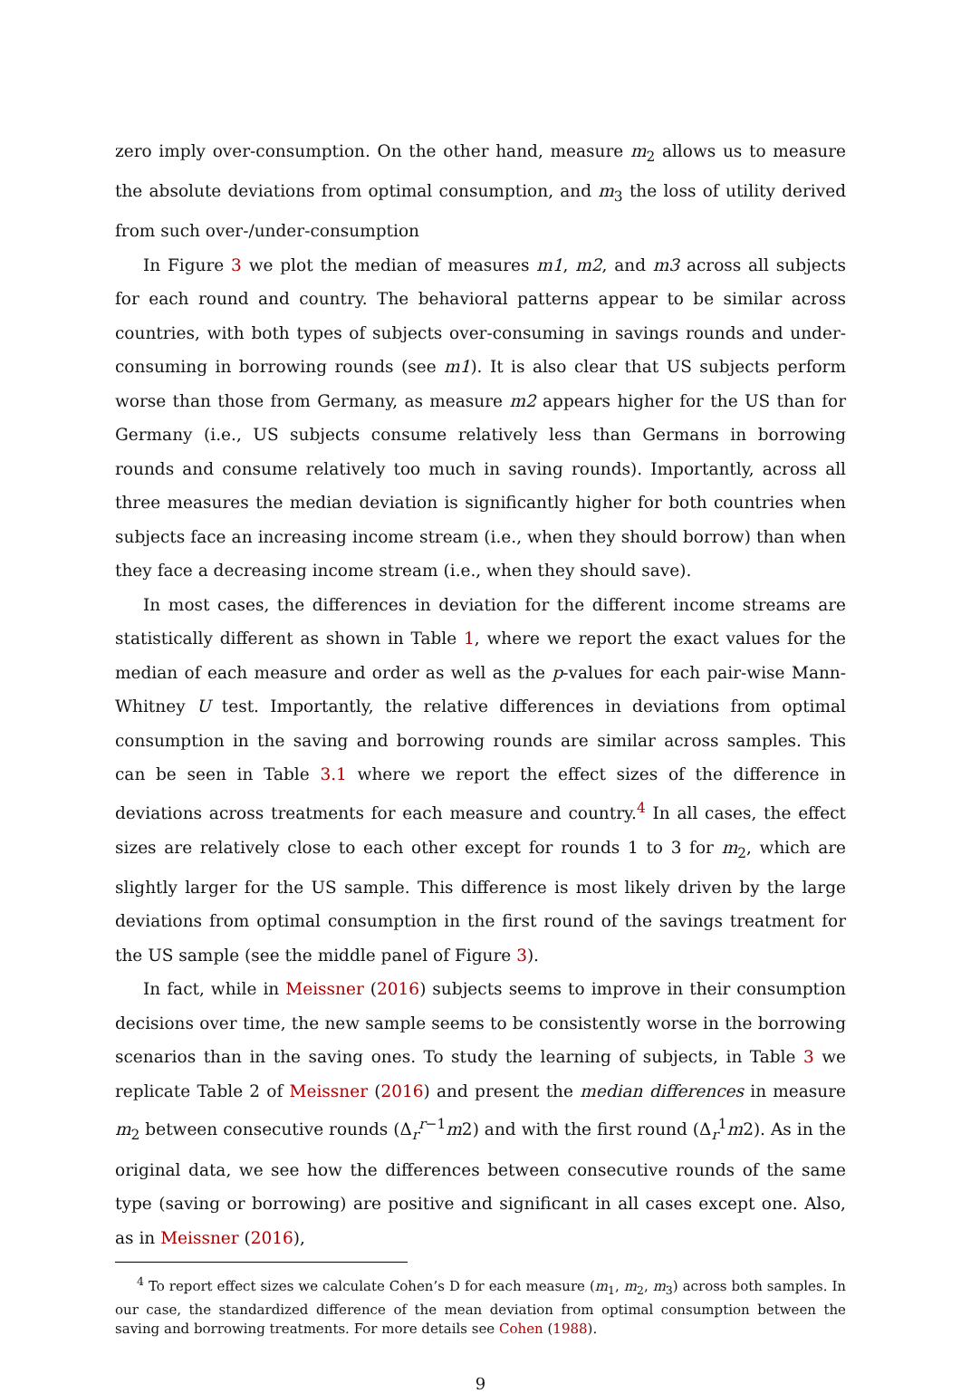zero imply over-consumption. On the other hand, measure m<sub>2</sub> allows us to measure the absolute deviations from optimal consumption, and m<sub>3</sub> the loss of utility derived from such over-/under-consumption
In Figure 3 we plot the median of measures m1, m2, and m3 across all subjects for each round and country. The behavioral patterns appear to be similar across countries, with both types of subjects over-consuming in savings rounds and under-consuming in borrowing rounds (see m1). It is also clear that US subjects perform worse than those from Germany, as measure m2 appears higher for the US than for Germany (i.e., US subjects consume relatively less than Germans in borrowing rounds and consume relatively too much in saving rounds). Importantly, across all three measures the median deviation is significantly higher for both countries when subjects face an increasing income stream (i.e., when they should borrow) than when they face a decreasing income stream (i.e., when they should save).
In most cases, the differences in deviation for the different income streams are statistically different as shown in Table 1, where we report the exact values for the median of each measure and order as well as the p-values for each pair-wise Mann-Whitney U test. Importantly, the relative differences in deviations from optimal consumption in the saving and borrowing rounds are similar across samples. This can be seen in Table 3.1 where we report the effect sizes of the difference in deviations across treatments for each measure and country.<sup>4</sup> In all cases, the effect sizes are relatively close to each other except for rounds 1 to 3 for m<sub>2</sub>, which are slightly larger for the US sample. This difference is most likely driven by the large deviations from optimal consumption in the first round of the savings treatment for the US sample (see the middle panel of Figure 3).
In fact, while in Meissner (2016) subjects seems to improve in their consumption decisions over time, the new sample seems to be consistently worse in the borrowing scenarios than in the saving ones. To study the learning of subjects, in Table 3 we replicate Table 2 of Meissner (2016) and present the median differences in measure m<sub>2</sub> between consecutive rounds (Δ<sub>r</sub><sup>r−1</sup>m2) and with the first round (Δ<sub>r</sub><sup>1</sup>m2). As in the original data, we see how the differences between consecutive rounds of the same type (saving or borrowing) are positive and significant in all cases except one. Also, as in Meissner (2016),
<sup>4</sup> To report effect sizes we calculate Cohen’s D for each measure (m<sub>1</sub>, m<sub>2</sub>, m<sub>3</sub>) across both samples. In our case, the standardized difference of the mean deviation from optimal consumption between the saving and borrowing treatments. For more details see Cohen (1988).
9